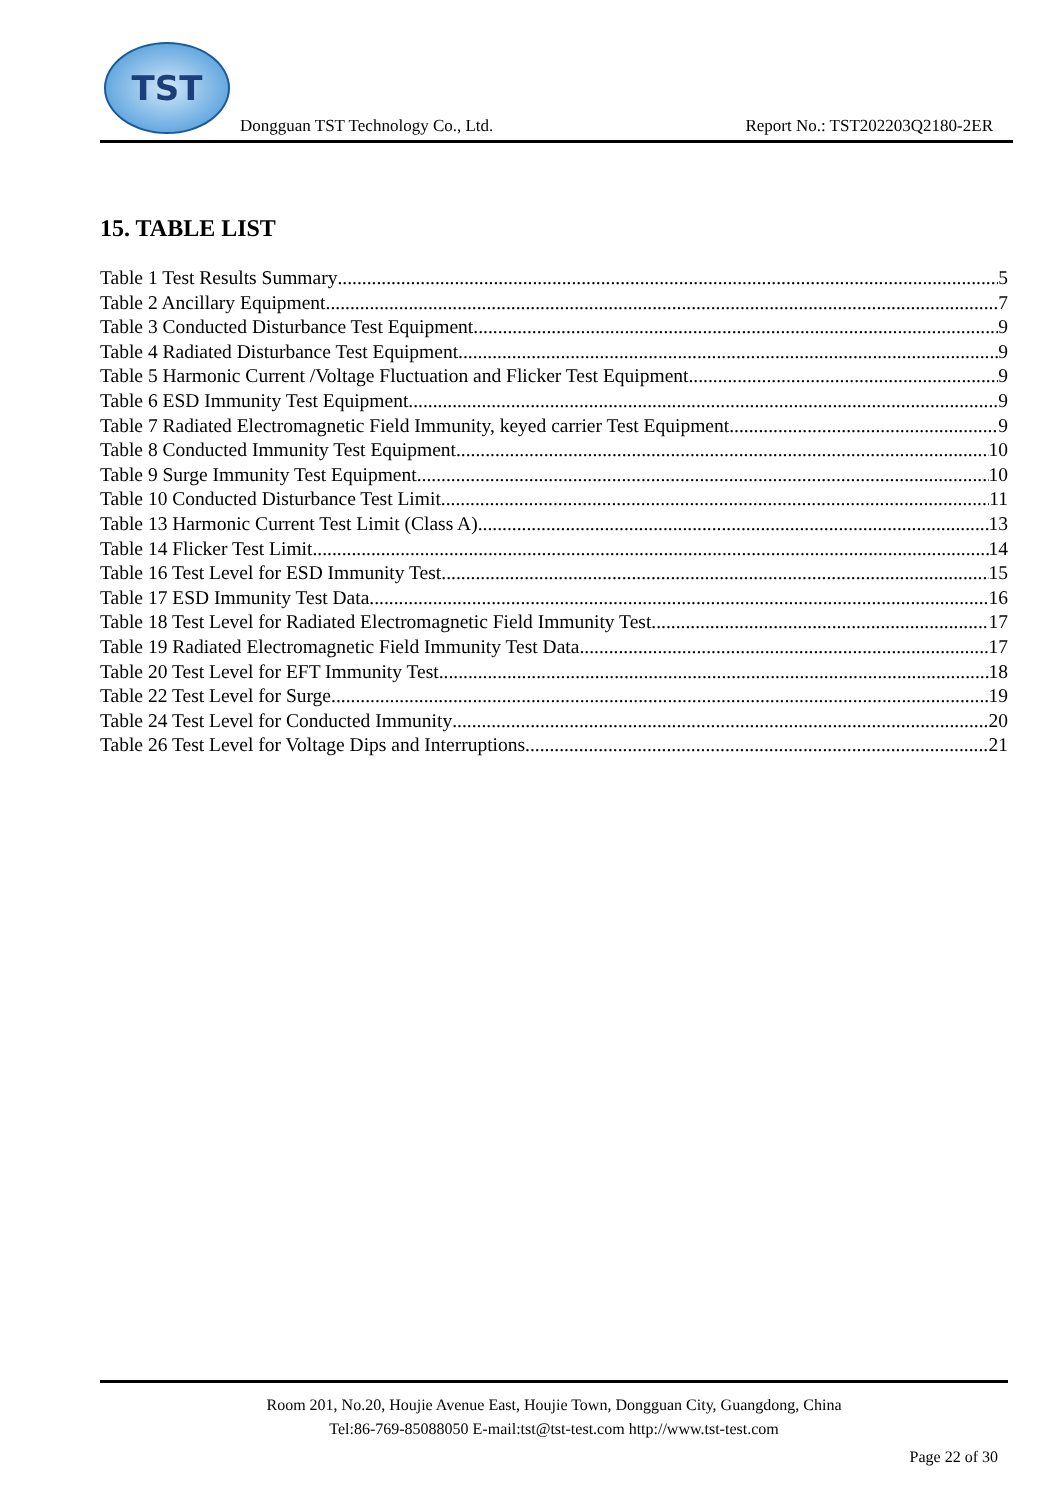TST
Dongguan TST Technology Co., Ltd. Report No.: TST202203Q2180-2ER
15. TABLE LIST
Table 1 Test Results Summary 5
Table 2 Ancillary Equipment 7
Table 3 Conducted Disturbance Test Equipment 9
Table 4 Radiated Disturbance Test Equipment 9
Table 5 Harmonic Current /Voltage Fluctuation and Flicker Test Equipment 9
Table 6 ESD Immunity Test Equipment 9
Table 7 Radiated Electromagnetic Field Immunity, keyed carrier Test Equipment 9
Table 8 Conducted Immunity Test Equipment 10
Table 9 Surge Immunity Test Equipment 10
Table 10 Conducted Disturbance Test Limit 11
Table 13 Harmonic Current Test Limit (Class A) 13
Table 14 Flicker Test Limit 14
Table 16 Test Level for ESD Immunity Test 15
Table 17 ESD Immunity Test Data 16
Table 18 Test Level for Radiated Electromagnetic Field Immunity Test 17
Table 19 Radiated Electromagnetic Field Immunity Test Data 17
Table 20 Test Level for EFT Immunity Test 18
Table 22 Test Level for Surge 19
Table 24 Test Level for Conducted Immunity 20
Table 26 Test Level for Voltage Dips and Interruptions 21
Room 201, No.20, Houjie Avenue East, Houjie Town, Dongguan City, Guangdong, China
Tel:86-769-85088050 E-mail:tst@tst-test.com http://www.tst-test.com
Page 22 of 30